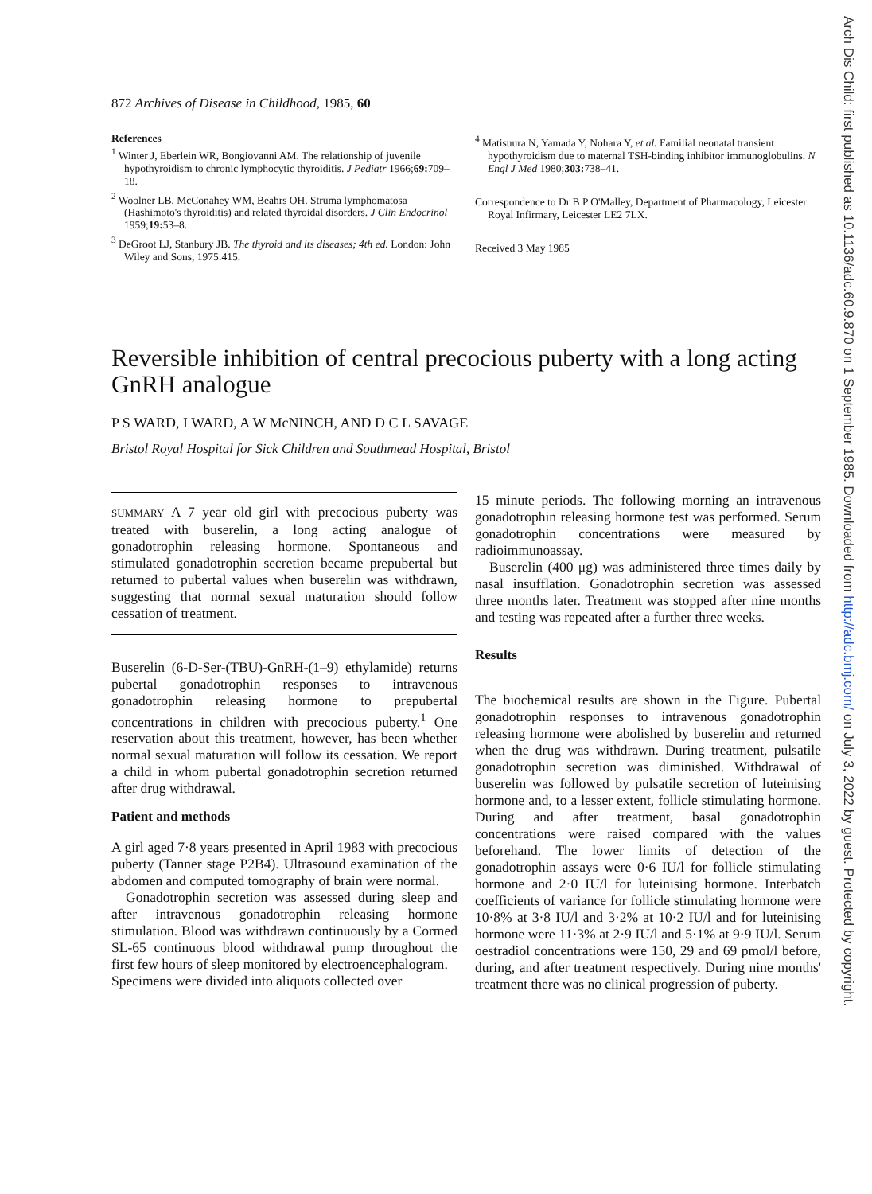Arch Dis Child: first published as 10.1136/adc.60.9.870 on 1 September 1985. Downloaded from http://adc.bmj.com/ on July 3, 2022 by guest. Protected by copyright.
872 Archives of Disease in Childhood, 1985, 60
References
<sup>1</sup> Winter J, Eberlein WR, Bongiovanni AM. The relationship of juvenile hypothyroidism to chronic lymphocytic thyroiditis. J Pediatr 1966;69: 709–18.
<sup>2</sup> Woolner LB, McConahey WM, Beahrs OH. Struma lymphomatosa (Hashimoto's thyroiditis) and related thyroidal disorders. J Clin Endocrinol 1959;19: 53–8.
<sup>3</sup> DeGroot LJ, Stanbury JB. The thyroid and its diseases; 4th ed. London: John Wiley and Sons, 1975:415.
<sup>4</sup> Matisuura N, Yamada Y, Nohara Y, et al. Familial neonatal transient hypothyroidism due to maternal TSH-binding inhibitor immunoglobulins. N Engl J Med 1980;303: 738–41.
Correspondence to Dr B P O'Malley, Department of Pharmacology, Leicester Royal Infirmary, Leicester LE2 7LX.
Received 3 May 1985
Reversible inhibition of central precocious puberty with a long acting GnRH analogue
P S WARD, I WARD, A W McNINCH, AND D C L SAVAGE
Bristol Royal Hospital for Sick Children and Southmead Hospital, Bristol
SUMMARY A 7 year old girl with precocious puberty was treated with buserelin, a long acting analogue of gonadotrophin releasing hormone. Spontaneous and stimulated gonadotrophin secretion became prepubertal but returned to pubertal values when buserelin was withdrawn, suggesting that normal sexual maturation should follow cessation of treatment.
Buserelin (6-D-Ser-(TBU)-GnRH-(1–9) ethylamide) returns pubertal gonadotrophin responses to intravenous gonadotrophin releasing hormone to prepubertal concentrations in children with precocious puberty.<sup>1</sup> One reservation about this treatment, however, has been whether normal sexual maturation will follow its cessation. We report a child in whom pubertal gonadotrophin secretion returned after drug withdrawal.
Patient and methods
A girl aged 7·8 years presented in April 1983 with precocious puberty (Tanner stage P2B4). Ultrasound examination of the abdomen and computed tomography of brain were normal.
Gonadotrophin secretion was assessed during sleep and after intravenous gonadotrophin releasing hormone stimulation. Blood was withdrawn continuously by a Cormed SL-65 continuous blood withdrawal pump throughout the first few hours of sleep monitored by electroencephalogram.
Specimens were divided into aliquots collected over
15 minute periods. The following morning an intravenous gonadotrophin releasing hormone test was performed. Serum gonadotrophin concentrations were measured by radioimmunoassay.
Buserelin (400 μg) was administered three times daily by nasal insufflation. Gonadotrophin secretion was assessed three months later. Treatment was stopped after nine months and testing was repeated after a further three weeks.
Results
The biochemical results are shown in the Figure. Pubertal gonadotrophin responses to intravenous gonadotrophin releasing hormone were abolished by buserelin and returned when the drug was withdrawn. During treatment, pulsatile gonadotrophin secretion was diminished. Withdrawal of buserelin was followed by pulsatile secretion of luteinising hormone and, to a lesser extent, follicle stimulating hormone. During and after treatment, basal gonadotrophin concentrations were raised compared with the values beforehand. The lower limits of detection of the gonadotrophin assays were 0·6 IU/l for follicle stimulating hormone and 2·0 IU/l for luteinising hormone. Interbatch coefficients of variance for follicle stimulating hormone were 10·8% at 3·8 IU/l and 3·2% at 10·2 IU/l and for luteinising hormone were 11·3% at 2·9 IU/l and 5·1% at 9·9 IU/l. Serum oestradiol concentrations were 150, 29 and 69 pmol/l before, during, and after treatment respectively. During nine months' treatment there was no clinical progression of puberty.